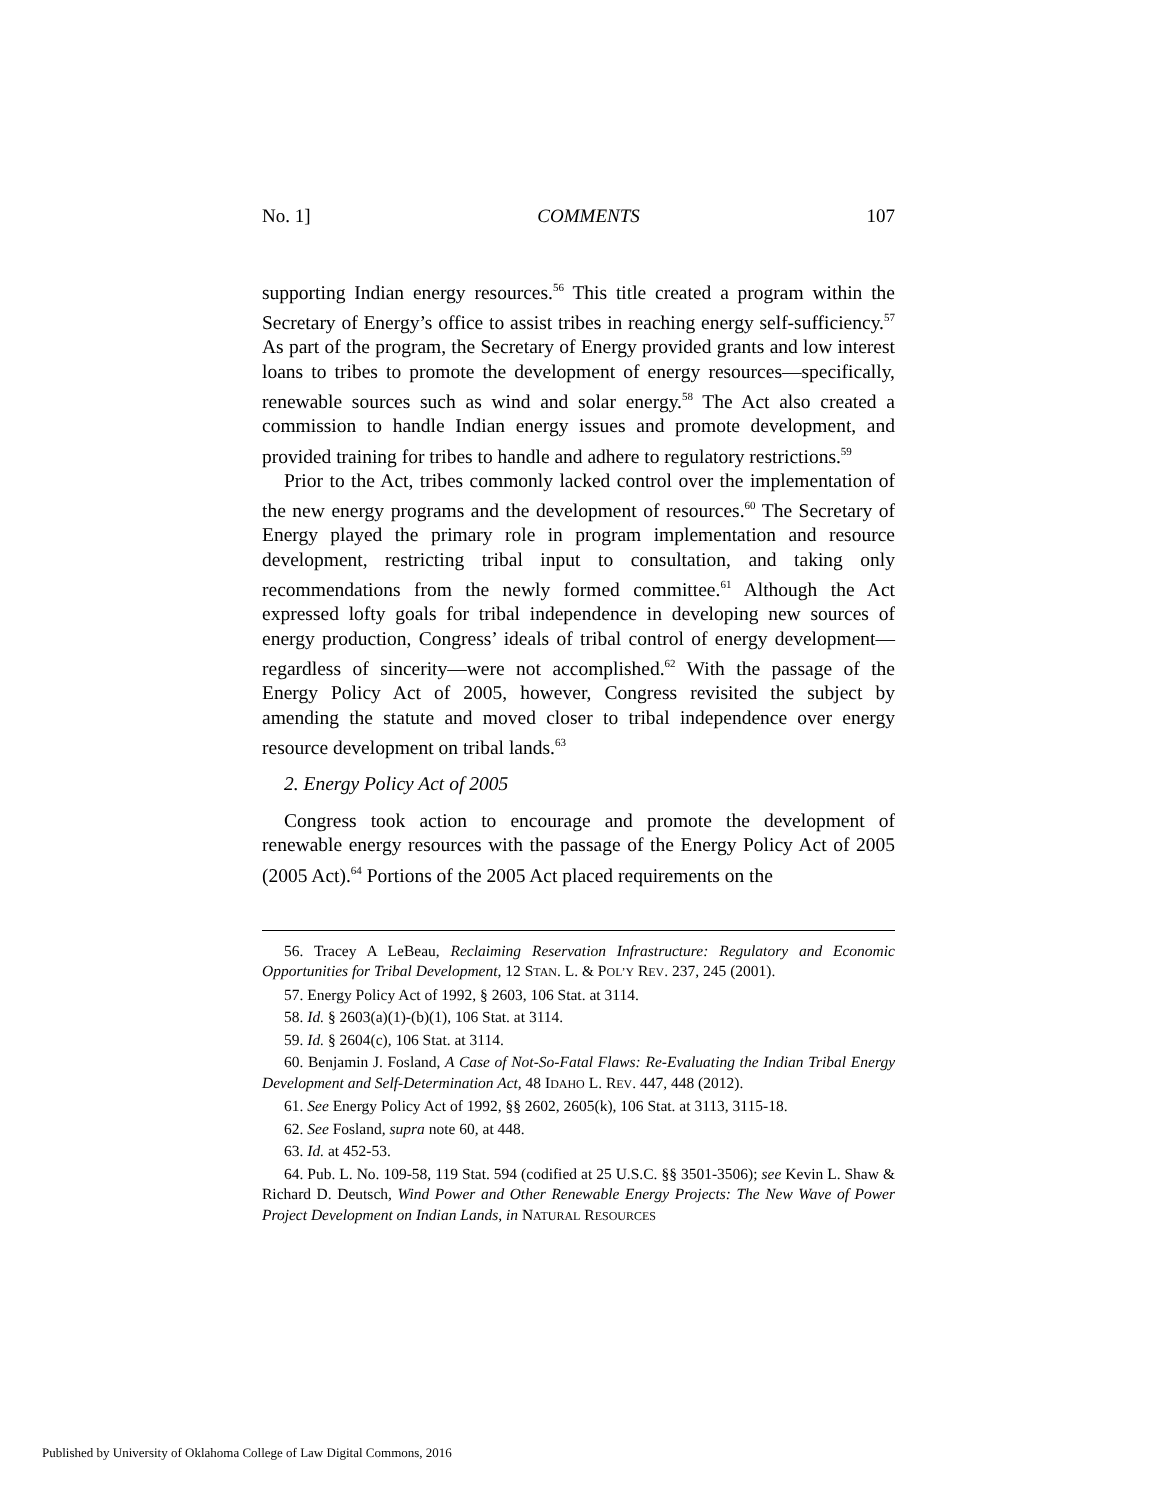No. 1] COMMENTS 107
supporting Indian energy resources.<sup>56</sup> This title created a program within the Secretary of Energy’s office to assist tribes in reaching energy self-sufficiency.<sup>57</sup> As part of the program, the Secretary of Energy provided grants and low interest loans to tribes to promote the development of energy resources—specifically, renewable sources such as wind and solar energy.<sup>58</sup> The Act also created a commission to handle Indian energy issues and promote development, and provided training for tribes to handle and adhere to regulatory restrictions.<sup>59</sup>
Prior to the Act, tribes commonly lacked control over the implementation of the new energy programs and the development of resources.<sup>60</sup> The Secretary of Energy played the primary role in program implementation and resource development, restricting tribal input to consultation, and taking only recommendations from the newly formed committee.<sup>61</sup> Although the Act expressed lofty goals for tribal independence in developing new sources of energy production, Congress’ ideals of tribal control of energy development—regardless of sincerity—were not accomplished.<sup>62</sup> With the passage of the Energy Policy Act of 2005, however, Congress revisited the subject by amending the statute and moved closer to tribal independence over energy resource development on tribal lands.<sup>63</sup>
2. Energy Policy Act of 2005
Congress took action to encourage and promote the development of renewable energy resources with the passage of the Energy Policy Act of 2005 (2005 Act).<sup>64</sup> Portions of the 2005 Act placed requirements on the
56. Tracey A LeBeau, Reclaiming Reservation Infrastructure: Regulatory and Economic Opportunities for Tribal Development, 12 STAN. L. & POL’Y REV. 237, 245 (2001).
57. Energy Policy Act of 1992, § 2603, 106 Stat. at 3114.
58. Id. § 2603(a)(1)-(b)(1), 106 Stat. at 3114.
59. Id. § 2604(c), 106 Stat. at 3114.
60. Benjamin J. Fosland, A Case of Not-So-Fatal Flaws: Re-Evaluating the Indian Tribal Energy Development and Self-Determination Act, 48 IDAHO L. REV. 447, 448 (2012).
61. See Energy Policy Act of 1992, §§ 2602, 2605(k), 106 Stat. at 3113, 3115-18.
62. See Fosland, supra note 60, at 448.
63. Id. at 452-53.
64. Pub. L. No. 109-58, 119 Stat. 594 (codified at 25 U.S.C. §§ 3501-3506); see Kevin L. Shaw & Richard D. Deutsch, Wind Power and Other Renewable Energy Projects: The New Wave of Power Project Development on Indian Lands, in NATURAL RESOURCES
Published by University of Oklahoma College of Law Digital Commons, 2016